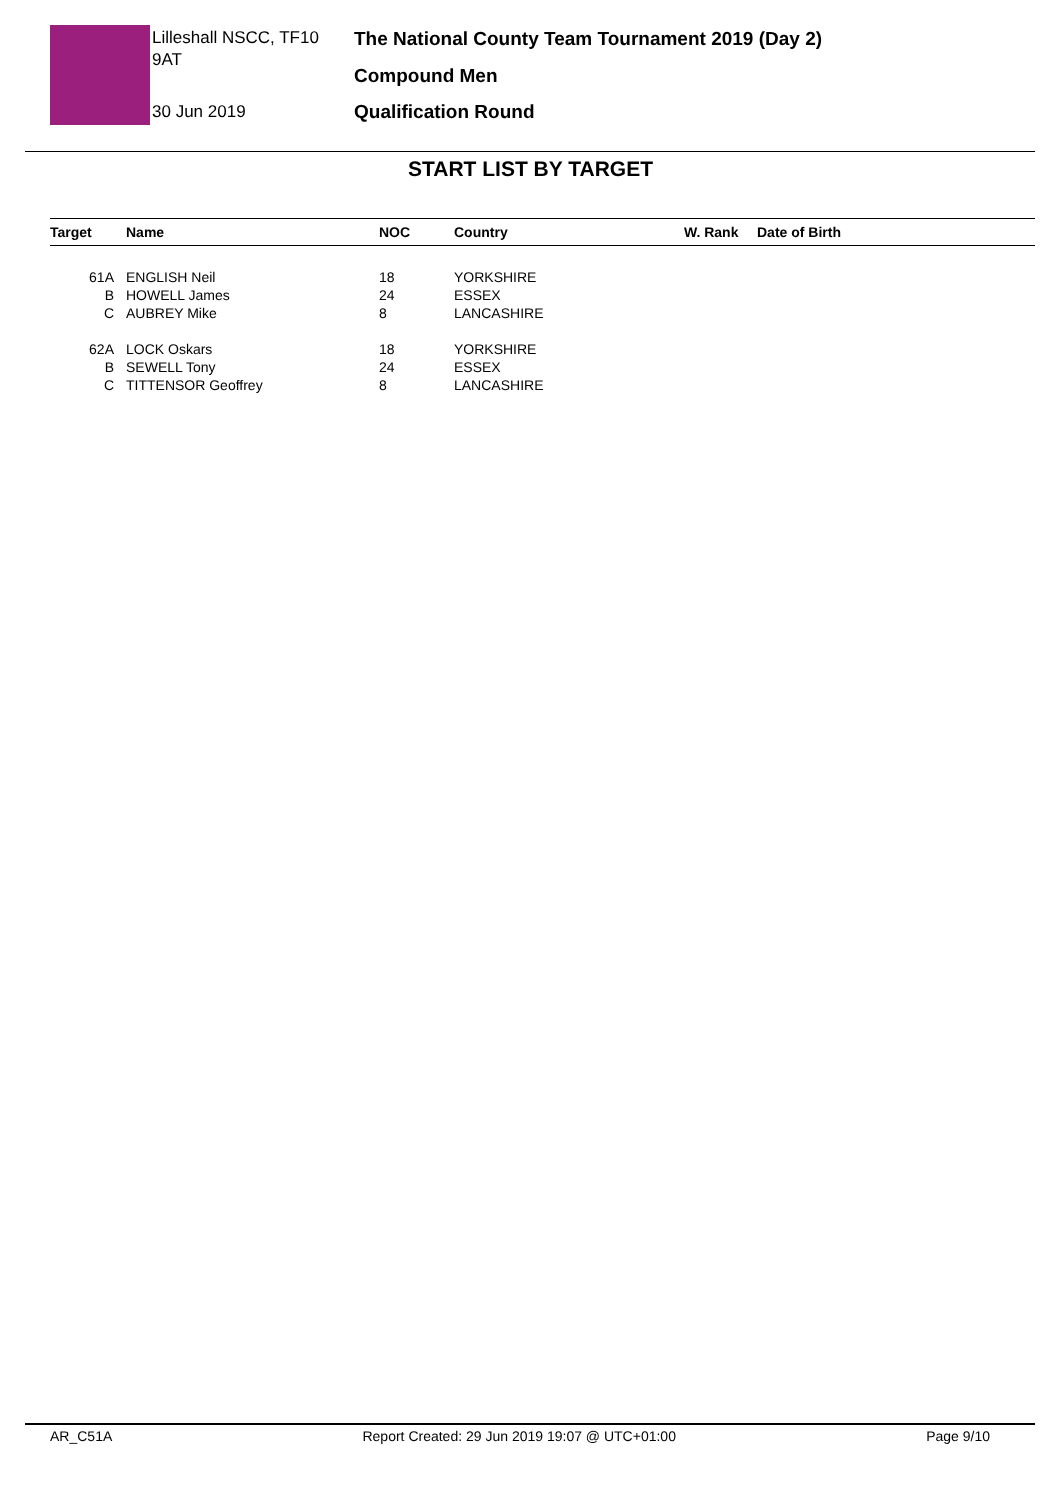Lilleshall NSCC, TF10 9AT
30 Jun 2019
The National County Team Tournament 2019 (Day 2)
Compound Men
Qualification Round
START LIST BY TARGET
| Target | Name | NOC | Country | W. Rank | Date of Birth |
| --- | --- | --- | --- | --- | --- |
| 61A | ENGLISH Neil | 18 | YORKSHIRE | | |
| B | HOWELL James | 24 | ESSEX | | |
| C | AUBREY Mike | 8 | LANCASHIRE | | |
| 62A | LOCK Oskars | 18 | YORKSHIRE | | |
| B | SEWELL Tony | 24 | ESSEX | | |
| C | TITTENSOR Geoffrey | 8 | LANCASHIRE | | |
AR_C51A Report Created: 29 Jun 2019 19:07 @ UTC+01:00 Page 9/10